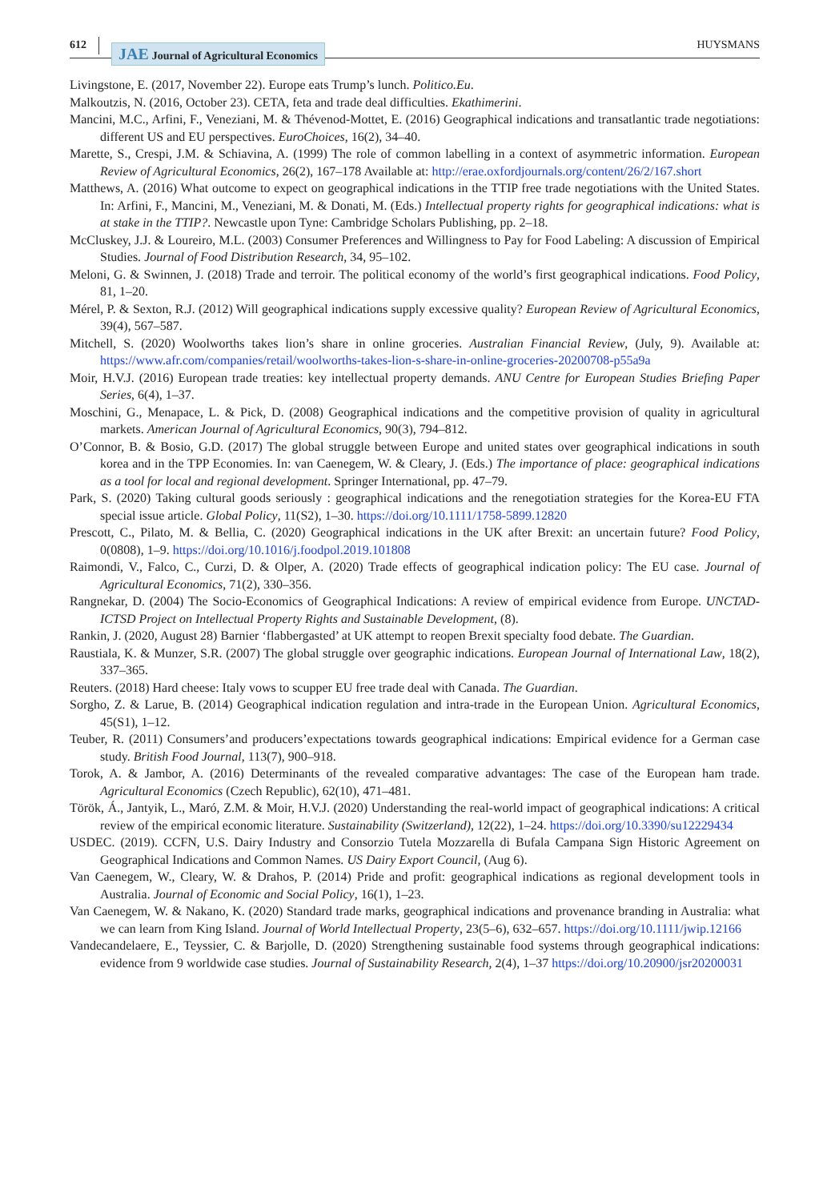612
JAE Journal of Agricultural Economics
HUYSMANS
Livingstone, E. (2017, November 22). Europe eats Trump’s lunch. Politico.Eu.
Malkoutzis, N. (2016, October 23). CETA, feta and trade deal difficulties. Ekathimerini.
Mancini, M.C., Arfini, F., Veneziani, M. & Thévenod-Mottet, E. (2016) Geographical indications and transatlantic trade negotiations: different US and EU perspectives. EuroChoices, 16(2), 34–40.
Marette, S., Crespi, J.M. & Schiavina, A. (1999) The role of common labelling in a context of asymmetric information. European Review of Agricultural Economics, 26(2), 167–178 Available at: http://erae.oxfordjournals.org/content/26/2/167.short
Matthews, A. (2016) What outcome to expect on geographical indications in the TTIP free trade negotiations with the United States. In: Arfini, F., Mancini, M., Veneziani, M. & Donati, M. (Eds.) Intellectual property rights for geographical indications: what is at stake in the TTIP?. Newcastle upon Tyne: Cambridge Scholars Publishing, pp. 2–18.
McCluskey, J.J. & Loureiro, M.L. (2003) Consumer Preferences and Willingness to Pay for Food Labeling: A discussion of Empirical Studies. Journal of Food Distribution Research, 34, 95–102.
Meloni, G. & Swinnen, J. (2018) Trade and terroir. The political economy of the world’s first geographical indications. Food Policy, 81, 1–20.
Mérel, P. & Sexton, R.J. (2012) Will geographical indications supply excessive quality? European Review of Agricultural Economics, 39(4), 567–587.
Mitchell, S. (2020) Woolworths takes lion’s share in online groceries. Australian Financial Review, (July, 9). Available at: https://www.afr.com/companies/retail/woolworths-takes-lion-s-share-in-online-groceries-20200708-p55a9a
Moir, H.V.J. (2016) European trade treaties: key intellectual property demands. ANU Centre for European Studies Briefing Paper Series, 6(4), 1–37.
Moschini, G., Menapace, L. & Pick, D. (2008) Geographical indications and the competitive provision of quality in agricultural markets. American Journal of Agricultural Economics, 90(3), 794–812.
O’Connor, B. & Bosio, G.D. (2017) The global struggle between Europe and united states over geographical indications in south korea and in the TPP Economies. In: van Caenegem, W. & Cleary, J. (Eds.) The importance of place: geographical indications as a tool for local and regional development. Springer International, pp. 47–79.
Park, S. (2020) Taking cultural goods seriously : geographical indications and the renegotiation strategies for the Korea-EU FTA special issue article. Global Policy, 11(S2), 1–30. https://doi.org/10.1111/1758-5899.12820
Prescott, C., Pilato, M. & Bellia, C. (2020) Geographical indications in the UK after Brexit: an uncertain future? Food Policy, 0(0808), 1–9. https://doi.org/10.1016/j.foodpol.2019.101808
Raimondi, V., Falco, C., Curzi, D. & Olper, A. (2020) Trade effects of geographical indication policy: The EU case. Journal of Agricultural Economics, 71(2), 330–356.
Rangnekar, D. (2004) The Socio-Economics of Geographical Indications: A review of empirical evidence from Europe. UNCTAD-ICTSD Project on Intellectual Property Rights and Sustainable Development, (8).
Rankin, J. (2020, August 28) Barnier ‘flabbergasted’ at UK attempt to reopen Brexit specialty food debate. The Guardian.
Raustiala, K. & Munzer, S.R. (2007) The global struggle over geographic indications. European Journal of International Law, 18(2), 337–365.
Reuters. (2018) Hard cheese: Italy vows to scupper EU free trade deal with Canada. The Guardian.
Sorgho, Z. & Larue, B. (2014) Geographical indication regulation and intra-trade in the European Union. Agricultural Economics, 45(S1), 1–12.
Teuber, R. (2011) Consumers’and producers’expectations towards geographical indications: Empirical evidence for a German case study. British Food Journal, 113(7), 900–918.
Torok, A. & Jambor, A. (2016) Determinants of the revealed comparative advantages: The case of the European ham trade. Agricultural Economics (Czech Republic), 62(10), 471–481.
Török, Á., Jantyik, L., Maró, Z.M. & Moir, H.V.J. (2020) Understanding the real-world impact of geographical indications: A critical review of the empirical economic literature. Sustainability (Switzerland), 12(22), 1–24. https://doi.org/10.3390/su12229434
USDEC. (2019). CCFN, U.S. Dairy Industry and Consorzio Tutela Mozzarella di Bufala Campana Sign Historic Agreement on Geographical Indications and Common Names. US Dairy Export Council, (Aug 6).
Van Caenegem, W., Cleary, W. & Drahos, P. (2014) Pride and profit: geographical indications as regional development tools in Australia. Journal of Economic and Social Policy, 16(1), 1–23.
Van Caenegem, W. & Nakano, K. (2020) Standard trade marks, geographical indications and provenance branding in Australia: what we can learn from King Island. Journal of World Intellectual Property, 23(5–6), 632–657. https://doi.org/10.1111/jwip.12166
Vandecandelaere, E., Teyssier, C. & Barjolle, D. (2020) Strengthening sustainable food systems through geographical indications: evidence from 9 worldwide case studies. Journal of Sustainability Research, 2(4), 1–37 https://doi.org/10.20900/jsr20200031